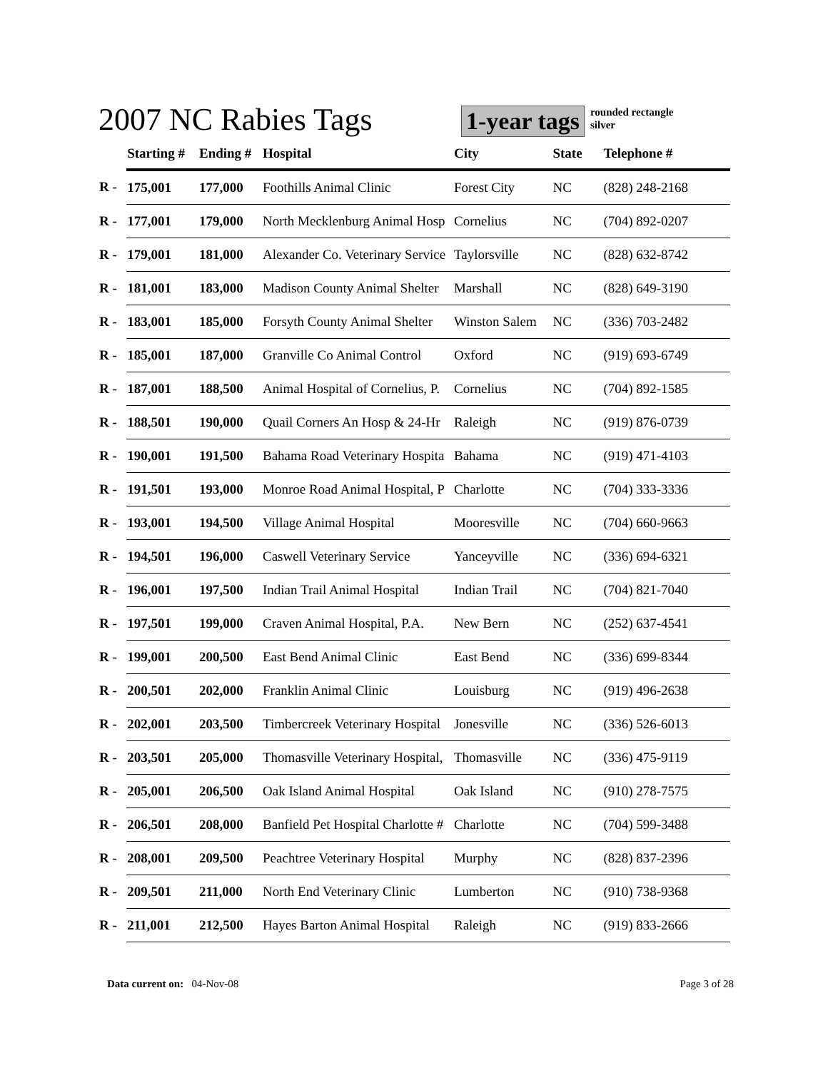2007 NC Rabies Tags
1-year tags rounded rectangle
silver
| | Starting # | Ending # | Hospital | City | State | Telephone # |
| --- | --- | --- | --- | --- | --- | --- |
| R - | 175,001 | 177,000 | Foothills Animal Clinic | Forest City | NC | (828) 248-2168 |
| R - | 177,001 | 179,000 | North Mecklenburg Animal Hosp | Cornelius | NC | (704) 892-0207 |
| R - | 179,001 | 181,000 | Alexander Co. Veterinary Service | Taylorsville | NC | (828) 632-8742 |
| R - | 181,001 | 183,000 | Madison County Animal Shelter | Marshall | NC | (828) 649-3190 |
| R - | 183,001 | 185,000 | Forsyth County Animal Shelter | Winston Salem | NC | (336) 703-2482 |
| R - | 185,001 | 187,000 | Granville Co Animal Control | Oxford | NC | (919) 693-6749 |
| R - | 187,001 | 188,500 | Animal Hospital of Cornelius, P. | Cornelius | NC | (704) 892-1585 |
| R - | 188,501 | 190,000 | Quail Corners An Hosp & 24-Hr | Raleigh | NC | (919) 876-0739 |
| R - | 190,001 | 191,500 | Bahama Road Veterinary Hospita | Bahama | NC | (919) 471-4103 |
| R - | 191,501 | 193,000 | Monroe Road Animal Hospital, P | Charlotte | NC | (704) 333-3336 |
| R - | 193,001 | 194,500 | Village Animal Hospital | Mooresville | NC | (704) 660-9663 |
| R - | 194,501 | 196,000 | Caswell Veterinary Service | Yanceyville | NC | (336) 694-6321 |
| R - | 196,001 | 197,500 | Indian Trail Animal Hospital | Indian Trail | NC | (704) 821-7040 |
| R - | 197,501 | 199,000 | Craven Animal Hospital, P.A. | New Bern | NC | (252) 637-4541 |
| R - | 199,001 | 200,500 | East Bend Animal Clinic | East Bend | NC | (336) 699-8344 |
| R - | 200,501 | 202,000 | Franklin Animal Clinic | Louisburg | NC | (919) 496-2638 |
| R - | 202,001 | 203,500 | Timbercreek Veterinary Hospital | Jonesville | NC | (336) 526-6013 |
| R - | 203,501 | 205,000 | Thomasville Veterinary Hospital, | Thomasville | NC | (336) 475-9119 |
| R - | 205,001 | 206,500 | Oak Island Animal Hospital | Oak Island | NC | (910) 278-7575 |
| R - | 206,501 | 208,000 | Banfield Pet Hospital Charlotte # | Charlotte | NC | (704) 599-3488 |
| R - | 208,001 | 209,500 | Peachtree Veterinary Hospital | Murphy | NC | (828) 837-2396 |
| R - | 209,501 | 211,000 | North End Veterinary Clinic | Lumberton | NC | (910) 738-9368 |
| R - | 211,001 | 212,500 | Hayes Barton Animal Hospital | Raleigh | NC | (919) 833-2666 |
Data current on: 04-Nov-08 Page 3 of 28